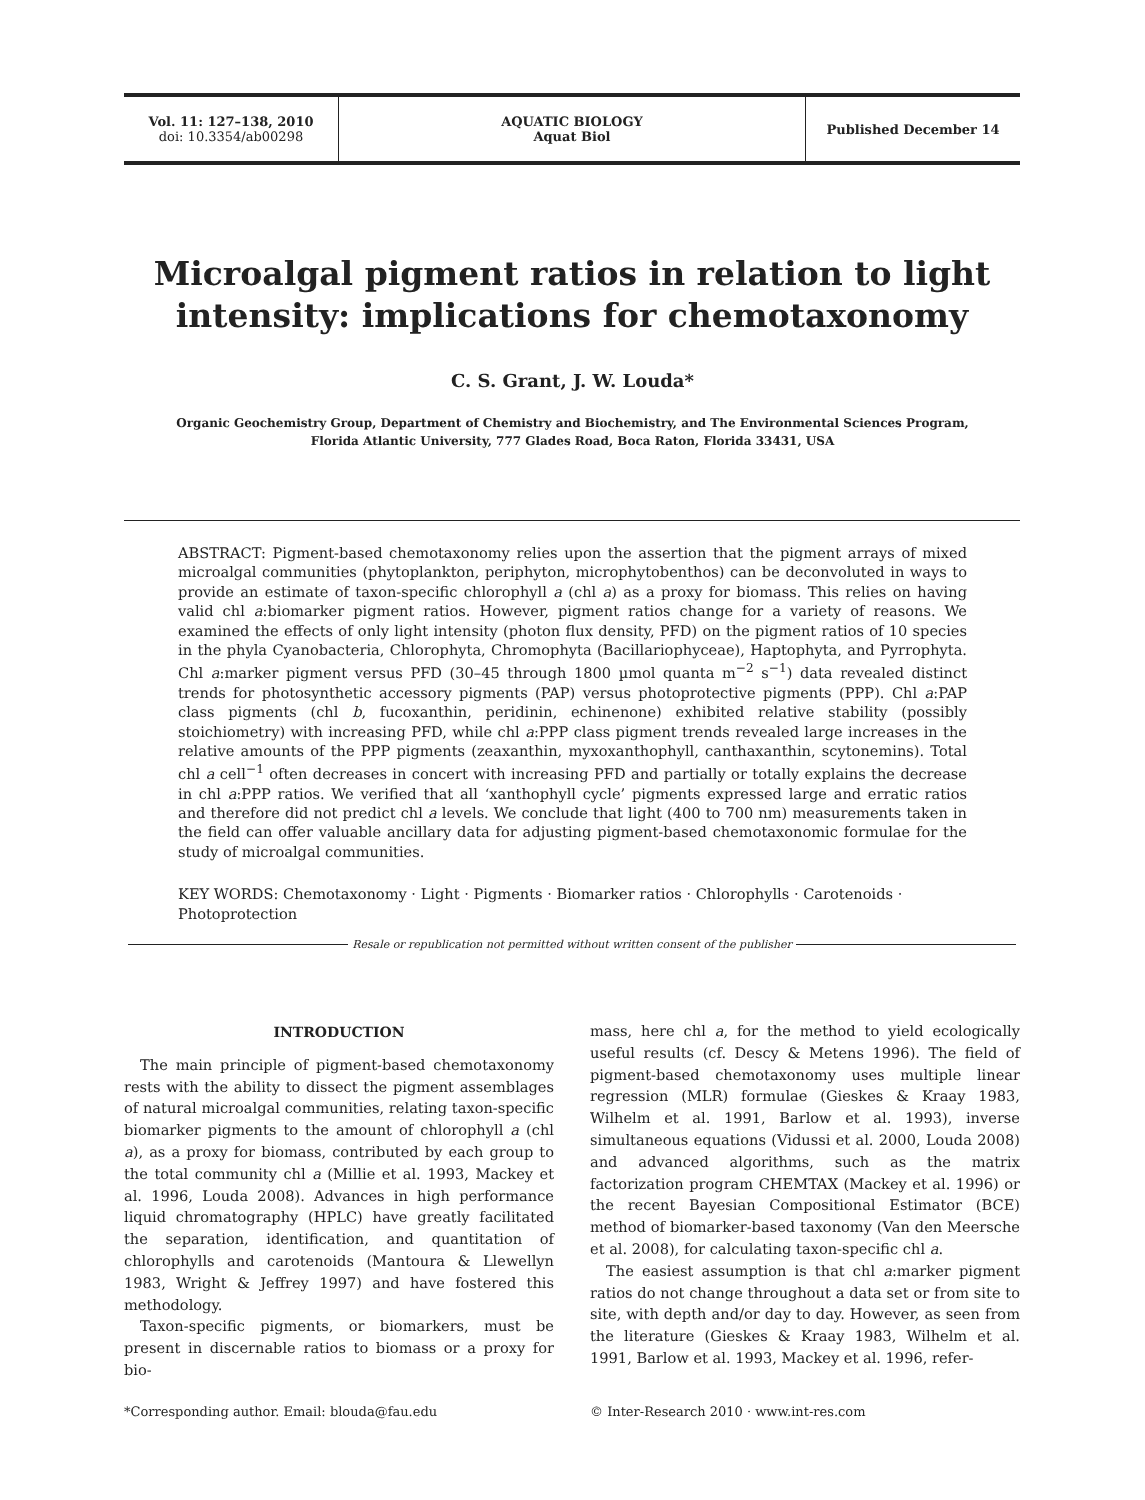Vol. 11: 127–138, 2010
doi: 10.3354/ab00298
AQUATIC BIOLOGY
Aquat Biol
Published December 14
Microalgal pigment ratios in relation to light intensity: implications for chemotaxonomy
C. S. Grant, J. W. Louda*
Organic Geochemistry Group, Department of Chemistry and Biochemistry, and The Environmental Sciences Program,
Florida Atlantic University, 777 Glades Road, Boca Raton, Florida 33431, USA
ABSTRACT: Pigment-based chemotaxonomy relies upon the assertion that the pigment arrays of mixed microalgal communities (phytoplankton, periphyton, microphytobenthos) can be deconvoluted in ways to provide an estimate of taxon-specific chlorophyll a (chl a) as a proxy for biomass. This relies on having valid chl a:biomarker pigment ratios. However, pigment ratios change for a variety of reasons. We examined the effects of only light intensity (photon flux density, PFD) on the pigment ratios of 10 species in the phyla Cyanobacteria, Chlorophyta, Chromophyta (Bacillariophyceae), Haptophyta, and Pyrrophyta. Chl a:marker pigment versus PFD (30–45 through 1800 µmol quanta m<sup>−2</sup> s<sup>−1</sup>) data revealed distinct trends for photosynthetic accessory pigments (PAP) versus photoprotective pigments (PPP). Chl a:PAP class pigments (chl b, fucoxanthin, peridinin, echinenone) exhibited relative stability (possibly stoichiometry) with increasing PFD, while chl a:PPP class pigment trends revealed large increases in the relative amounts of the PPP pigments (zeaxanthin, myxoxanthophyll, canthaxanthin, scytonemins). Total chl a cell<sup>−1</sup> often decreases in concert with increasing PFD and partially or totally explains the decrease in chl a:PPP ratios. We verified that all ‘xanthophyll cycle’ pigments expressed large and erratic ratios and therefore did not predict chl a levels. We conclude that light (400 to 700 nm) measurements taken in the field can offer valuable ancillary data for adjusting pigment-based chemotaxonomic formulae for the study of microalgal communities.
KEY WORDS: Chemotaxonomy · Light · Pigments · Biomarker ratios · Chlorophylls · Carotenoids · Photoprotection
Resale or republication not permitted without written consent of the publisher
INTRODUCTION
The main principle of pigment-based chemotaxonomy rests with the ability to dissect the pigment assemblages of natural microalgal communities, relating taxon-specific biomarker pigments to the amount of chlorophyll a (chl a), as a proxy for biomass, contributed by each group to the total community chl a (Millie et al. 1993, Mackey et al. 1996, Louda 2008). Advances in high performance liquid chromatography (HPLC) have greatly facilitated the separation, identification, and quantitation of chlorophylls and carotenoids (Mantoura & Llewellyn 1983, Wright & Jeffrey 1997) and have fostered this methodology.
Taxon-specific pigments, or biomarkers, must be present in discernable ratios to biomass or a proxy for bio-
mass, here chl a, for the method to yield ecologically useful results (cf. Descy & Metens 1996). The field of pigment-based chemotaxonomy uses multiple linear regression (MLR) formulae (Gieskes & Kraay 1983, Wilhelm et al. 1991, Barlow et al. 1993), inverse simultaneous equations (Vidussi et al. 2000, Louda 2008) and advanced algorithms, such as the matrix factorization program CHEMTAX (Mackey et al. 1996) or the recent Bayesian Compositional Estimator (BCE) method of biomarker-based taxonomy (Van den Meersche et al. 2008), for calculating taxon-specific chl a.
The easiest assumption is that chl a:marker pigment ratios do not change throughout a data set or from site to site, with depth and/or day to day. However, as seen from the literature (Gieskes & Kraay 1983, Wilhelm et al. 1991, Barlow et al. 1993, Mackey et al. 1996, refer-
*Corresponding author. Email: blouda@fau.edu
© Inter-Research 2010 · www.int-res.com